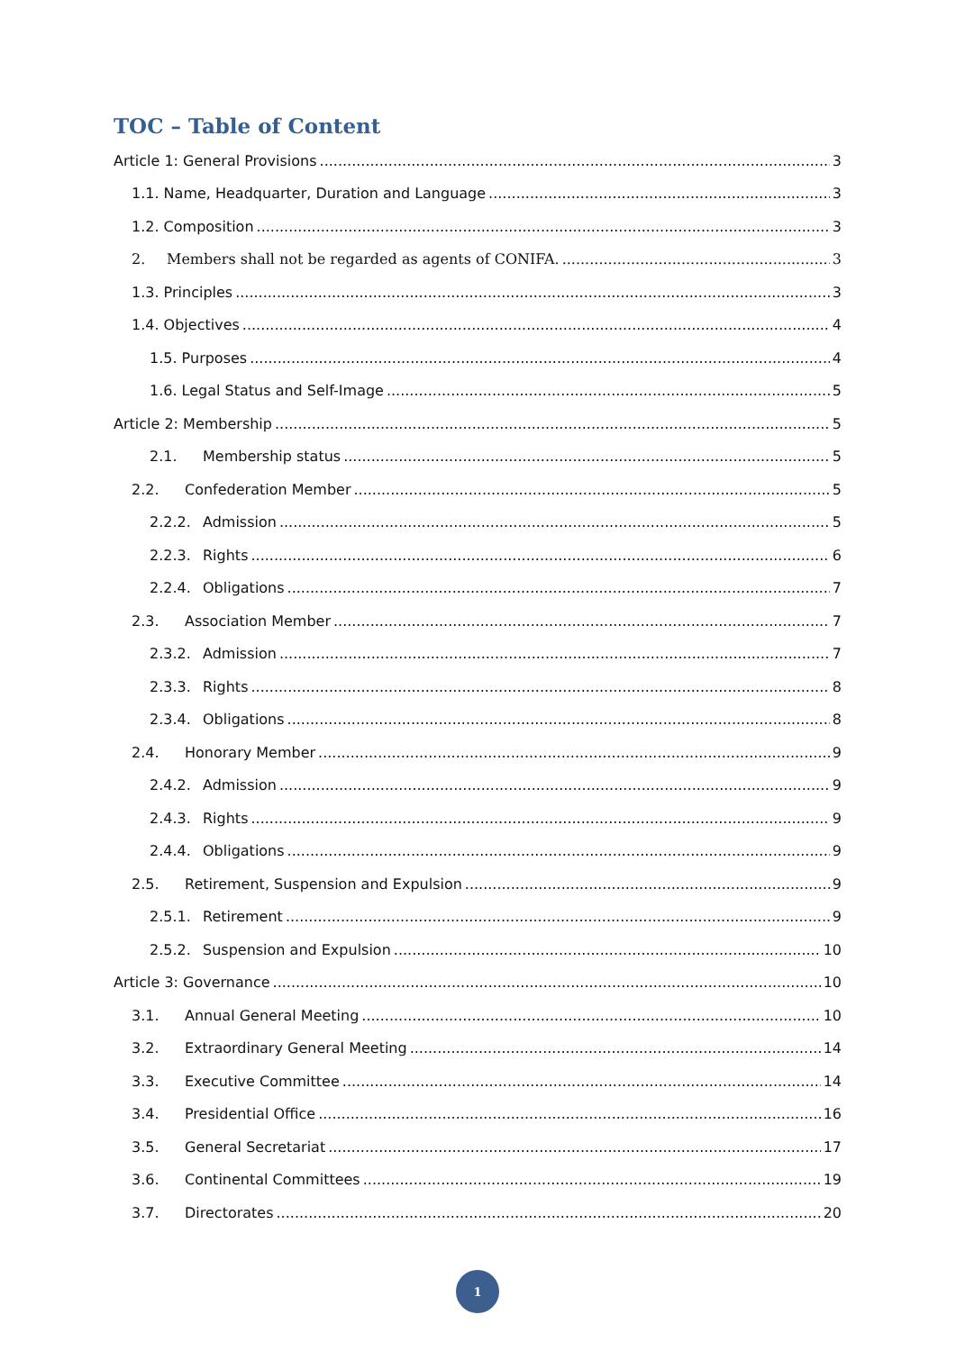TOC – Table of Content
Article 1: General Provisions 3
1.1. Name, Headquarter, Duration and Language 3
1.2. Composition 3
2. Members shall not be regarded as agents of CONIFA. 3
1.3. Principles 3
1.4. Objectives 4
1.5. Purposes 4
1.6. Legal Status and Self-Image 5
Article 2: Membership 5
2.1. Membership status 5
2.2. Confederation Member 5
2.2.2. Admission 5
2.2.3. Rights 6
2.2.4. Obligations 7
2.3. Association Member 7
2.3.2. Admission 7
2.3.3. Rights 8
2.3.4. Obligations 8
2.4. Honorary Member 9
2.4.2. Admission 9
2.4.3. Rights 9
2.4.4. Obligations 9
2.5. Retirement, Suspension and Expulsion 9
2.5.1. Retirement 9
2.5.2. Suspension and Expulsion 10
Article 3: Governance 10
3.1. Annual General Meeting 10
3.2. Extraordinary General Meeting 14
3.3. Executive Committee 14
3.4. Presidential Office 16
3.5. General Secretariat 17
3.6. Continental Committees 19
3.7. Directorates 20
1